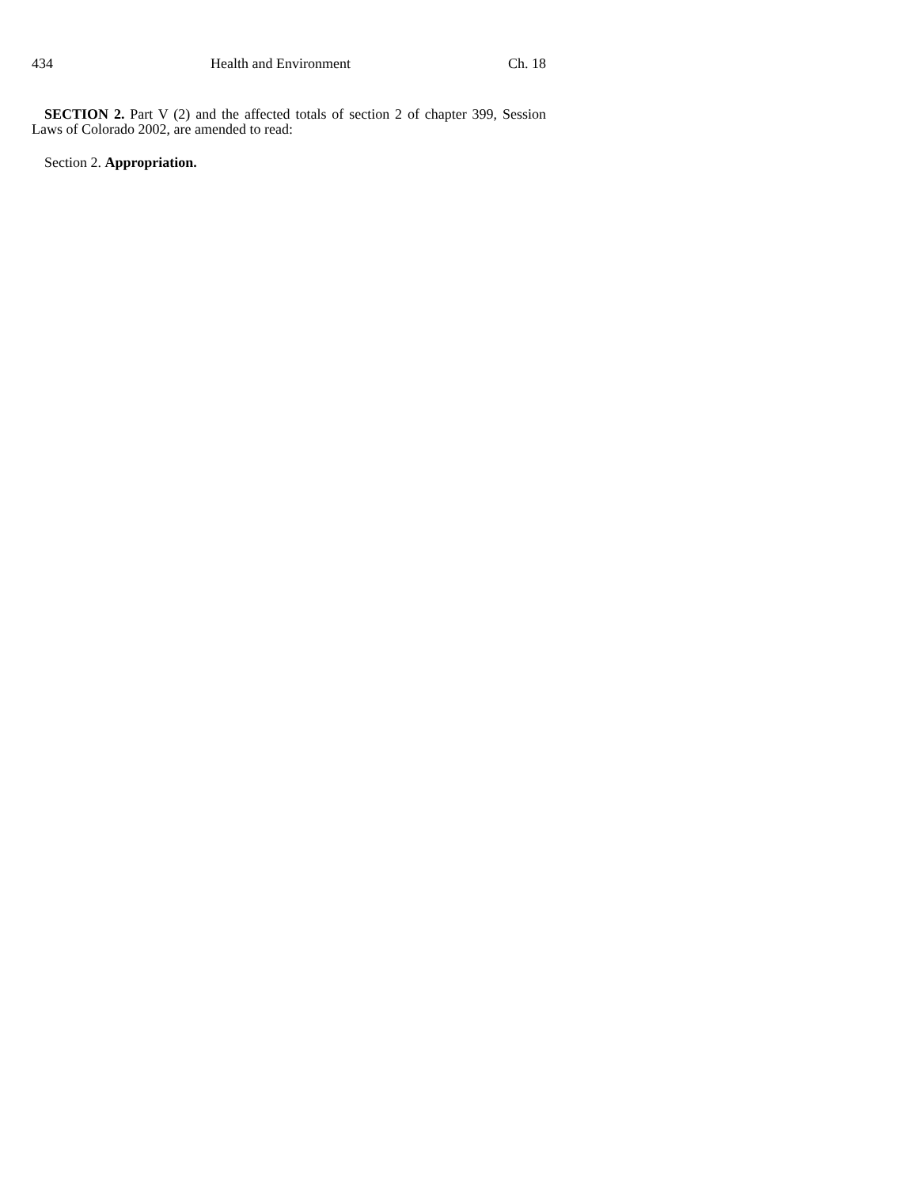434 Health and Environment Ch. 18
SECTION 2. Part V (2) and the affected totals of section 2 of chapter 399, Session Laws of Colorado 2002, are amended to read:
Section 2. Appropriation.